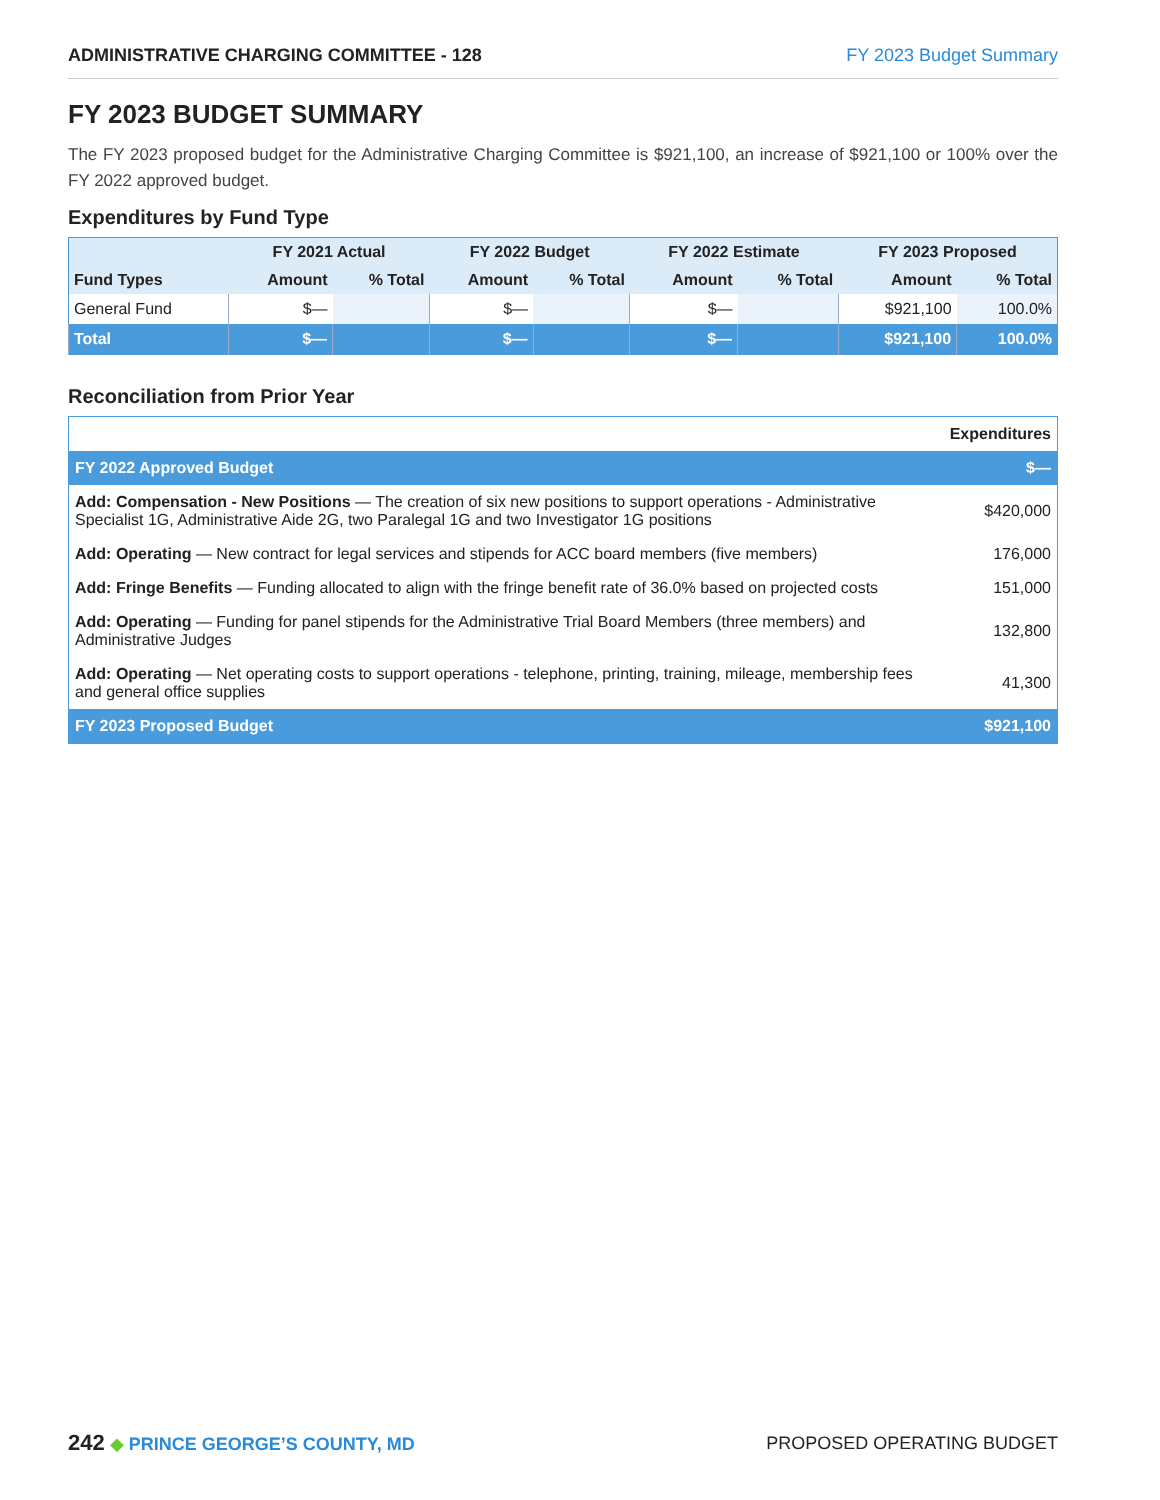ADMINISTRATIVE CHARGING COMMITTEE - 128 FY 2023 Budget Summary
FY 2023 BUDGET SUMMARY
The FY 2023 proposed budget for the Administrative Charging Committee is $921,100, an increase of $921,100 or 100% over the FY 2022 approved budget.
Expenditures by Fund Type
| Fund Types | FY 2021 Actual | | FY 2022 Budget | | FY 2022 Estimate | | FY 2023 Proposed | |
| --- | --- | --- | --- | --- | --- | --- | --- | --- |
| | Amount | % Total | Amount | % Total | Amount | % Total | Amount | % Total |
| General Fund | $— | | $— | | $— | | $921,100 | 100.0% |
| Total | $— | | $— | | $— | | $921,100 | 100.0% |
Reconciliation from Prior Year
| | Expenditures |
| FY 2022 Approved Budget | $— |
| Add: Compensation - New Positions — The creation of six new positions to support operations - Administrative Specialist 1G, Administrative Aide 2G, two Paralegal 1G and two Investigator 1G positions | $420,000 |
| Add: Operating — New contract for legal services and stipends for ACC board members (five members) | 176,000 |
| Add: Fringe Benefits — Funding allocated to align with the fringe benefit rate of 36.0% based on projected costs | 151,000 |
| Add: Operating — Funding for panel stipends for the Administrative Trial Board Members (three members) and Administrative Judges | 132,800 |
| Add: Operating — Net operating costs to support operations - telephone, printing, training, mileage, membership fees and general office supplies | 41,300 |
| FY 2023 Proposed Budget | $921,100 |
242 ◆ PRINCE GEORGE’S COUNTY, MD
PROPOSED OPERATING BUDGET